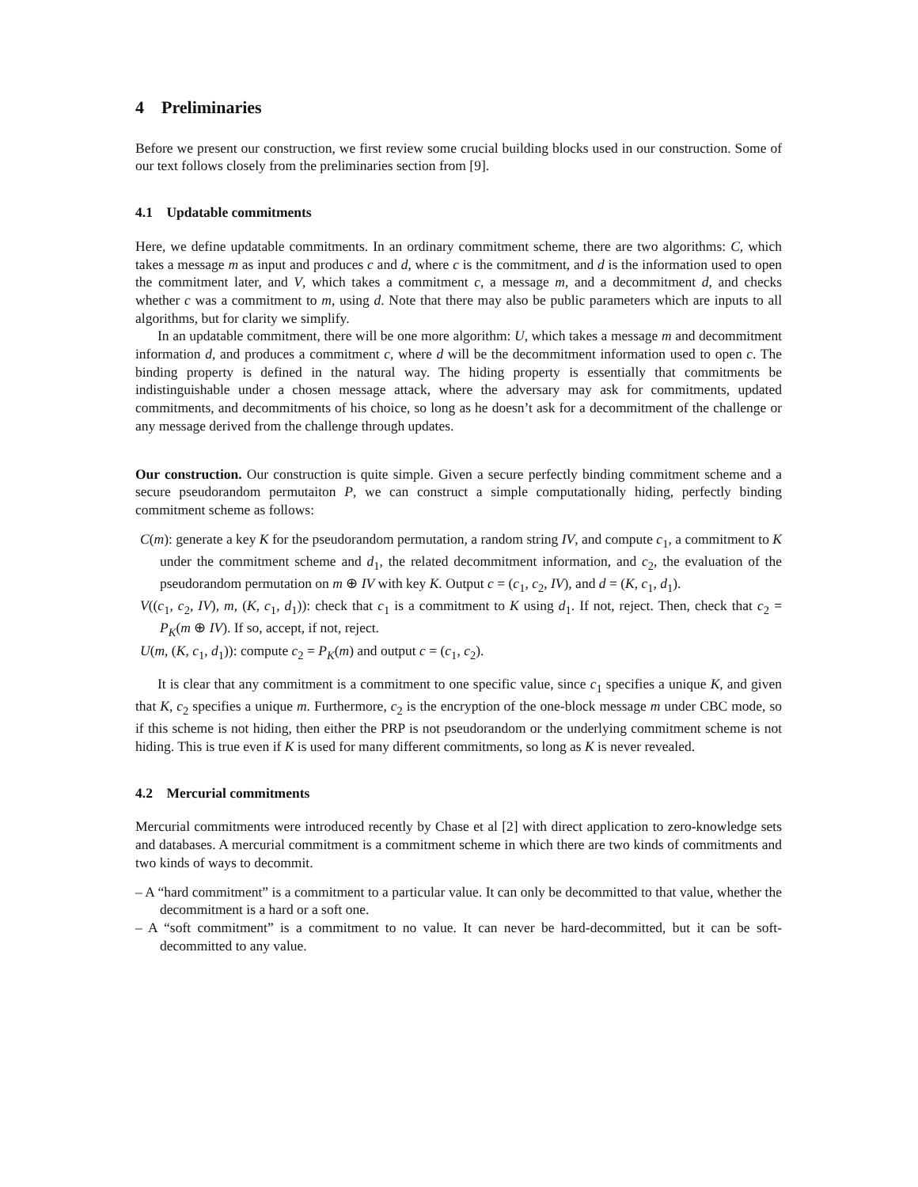4 Preliminaries
Before we present our construction, we first review some crucial building blocks used in our construction. Some of our text follows closely from the preliminaries section from [9].
4.1 Updatable commitments
Here, we define updatable commitments. In an ordinary commitment scheme, there are two algorithms: C, which takes a message m as input and produces c and d, where c is the commitment, and d is the information used to open the commitment later, and V, which takes a commitment c, a message m, and a decommitment d, and checks whether c was a commitment to m, using d. Note that there may also be public parameters which are inputs to all algorithms, but for clarity we simplify.
In an updatable commitment, there will be one more algorithm: U, which takes a message m and decommitment information d, and produces a commitment c, where d will be the decommitment information used to open c. The binding property is defined in the natural way. The hiding property is essentially that commitments be indistinguishable under a chosen message attack, where the adversary may ask for commitments, updated commitments, and decommitments of his choice, so long as he doesn’t ask for a decommitment of the challenge or any message derived from the challenge through updates.
Our construction. Our construction is quite simple. Given a secure perfectly binding commitment scheme and a secure pseudorandom permutaiton P, we can construct a simple computationally hiding, perfectly binding commitment scheme as follows:
C(m): generate a key K for the pseudorandom permutation, a random string IV, and compute c<sub>1</sub>, a commitment to K under the commitment scheme and d<sub>1</sub>, the related decommitment information, and c<sub>2</sub>, the evaluation of the pseudorandom permutation on m ⊕ IV with key K. Output c = (c<sub>1</sub>, c<sub>2</sub>, IV), and d = (K, c<sub>1</sub>, d<sub>1</sub>).
V((c<sub>1</sub>, c<sub>2</sub>, IV), m, (K, c<sub>1</sub>, d<sub>1</sub>)): check that c<sub>1</sub> is a commitment to K using d<sub>1</sub>. If not, reject. Then, check that c<sub>2</sub> = P<sub>K</sub>(m ⊕ IV). If so, accept, if not, reject.
U(m, (K, c<sub>1</sub>, d<sub>1</sub>)): compute c<sub>2</sub> = P<sub>K</sub>(m) and output c = (c<sub>1</sub>, c<sub>2</sub>).
It is clear that any commitment is a commitment to one specific value, since c<sub>1</sub> specifies a unique K, and given that K, c<sub>2</sub> specifies a unique m. Furthermore, c<sub>2</sub> is the encryption of the one-block message m under CBC mode, so if this scheme is not hiding, then either the PRP is not pseudorandom or the underlying commitment scheme is not hiding. This is true even if K is used for many different commitments, so long as K is never revealed.
4.2 Mercurial commitments
Mercurial commitments were introduced recently by Chase et al [2] with direct application to zero-knowledge sets and databases. A mercurial commitment is a commitment scheme in which there are two kinds of commitments and two kinds of ways to decommit.
– A “hard commitment” is a commitment to a particular value. It can only be decommitted to that value, whether the decommitment is a hard or a soft one.
– A “soft commitment” is a commitment to no value. It can never be hard-decommitted, but it can be soft-decommitted to any value.